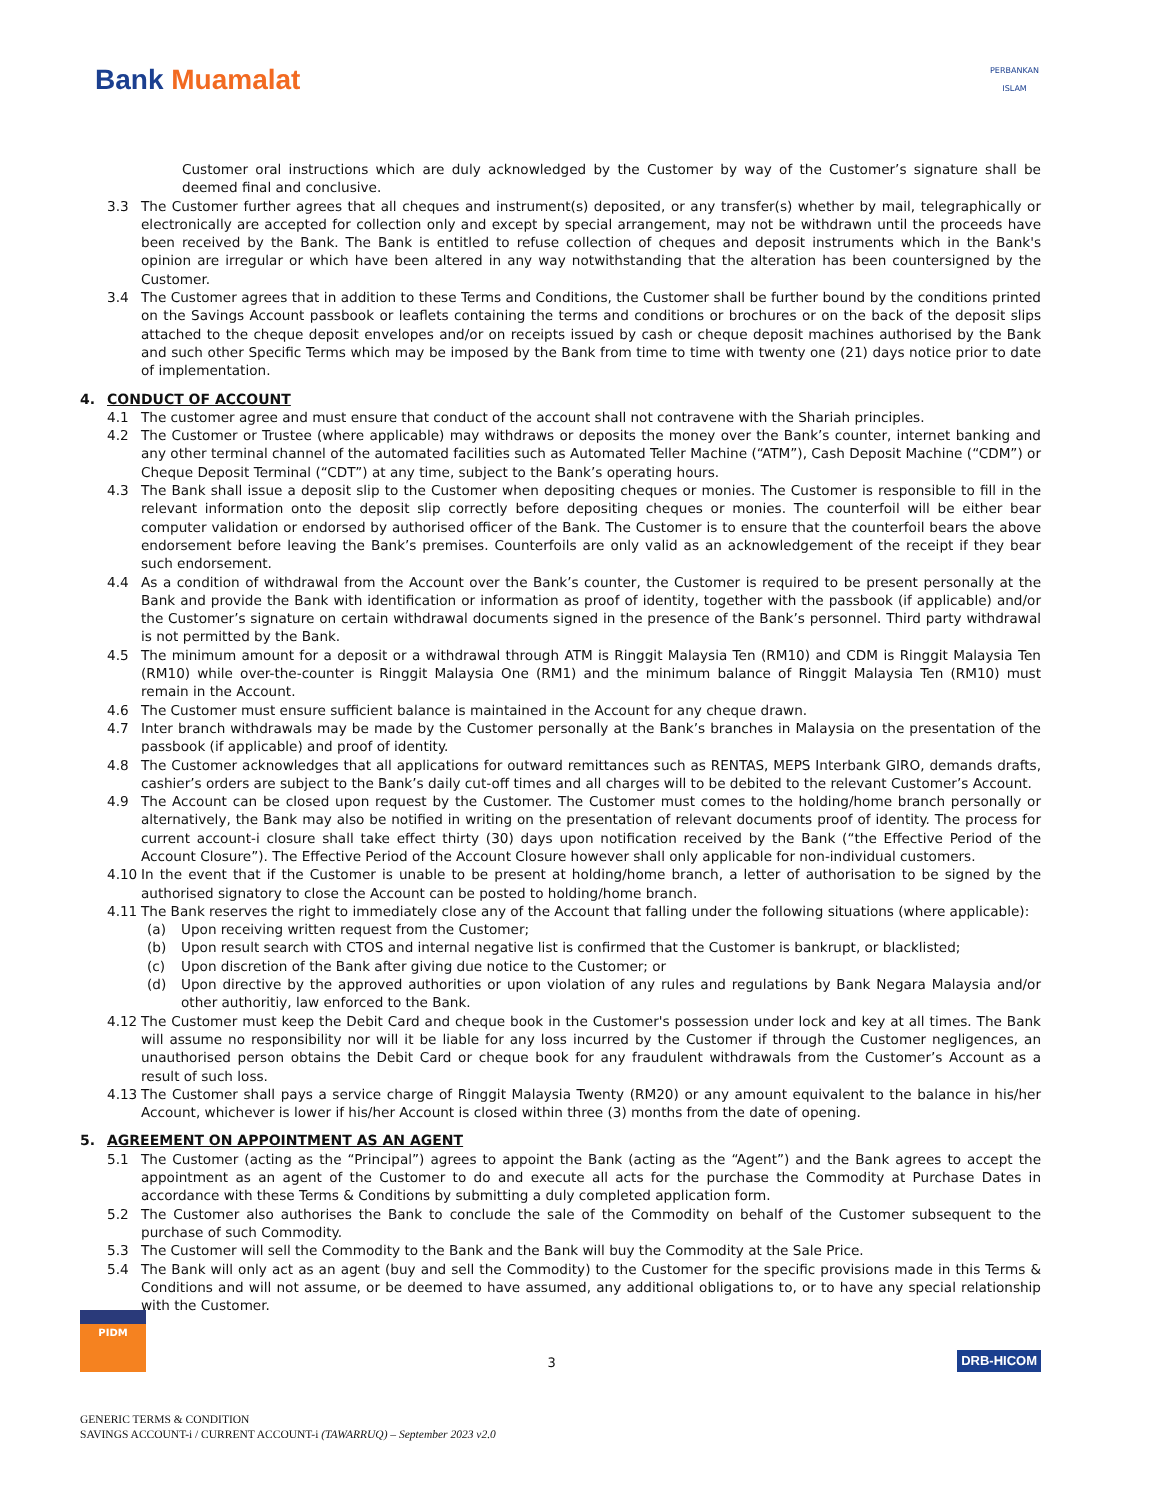Bank Muamalat
PERBANKAN
ISLAM
Customer oral instructions which are duly acknowledged by the Customer by way of the Customer’s signature shall be deemed final and conclusive.
3.3 The Customer further agrees that all cheques and instrument(s) deposited, or any transfer(s) whether by mail, telegraphically or electronically are accepted for collection only and except by special arrangement, may not be withdrawn until the proceeds have been received by the Bank. The Bank is entitled to refuse collection of cheques and deposit instruments which in the Bank's opinion are irregular or which have been altered in any way notwithstanding that the alteration has been countersigned by the Customer.
3.4 The Customer agrees that in addition to these Terms and Conditions, the Customer shall be further bound by the conditions printed on the Savings Account passbook or leaflets containing the terms and conditions or brochures or on the back of the deposit slips attached to the cheque deposit envelopes and/or on receipts issued by cash or cheque deposit machines authorised by the Bank and such other Specific Terms which may be imposed by the Bank from time to time with twenty one (21) days notice prior to date of implementation.
4. CONDUCT OF ACCOUNT
4.1 The customer agree and must ensure that conduct of the account shall not contravene with the Shariah principles.
4.2 The Customer or Trustee (where applicable) may withdraws or deposits the money over the Bank’s counter, internet banking and any other terminal channel of the automated facilities such as Automated Teller Machine (“ATM”), Cash Deposit Machine (“CDM”) or Cheque Deposit Terminal (“CDT”) at any time, subject to the Bank’s operating hours.
4.3 The Bank shall issue a deposit slip to the Customer when depositing cheques or monies. The Customer is responsible to fill in the relevant information onto the deposit slip correctly before depositing cheques or monies. The counterfoil will be either bear computer validation or endorsed by authorised officer of the Bank. The Customer is to ensure that the counterfoil bears the above endorsement before leaving the Bank’s premises. Counterfoils are only valid as an acknowledgement of the receipt if they bear such endorsement.
4.4 As a condition of withdrawal from the Account over the Bank’s counter, the Customer is required to be present personally at the Bank and provide the Bank with identification or information as proof of identity, together with the passbook (if applicable) and/or the Customer’s signature on certain withdrawal documents signed in the presence of the Bank’s personnel. Third party withdrawal is not permitted by the Bank.
4.5 The minimum amount for a deposit or a withdrawal through ATM is Ringgit Malaysia Ten (RM10) and CDM is Ringgit Malaysia Ten (RM10) while over-the-counter is Ringgit Malaysia One (RM1) and the minimum balance of Ringgit Malaysia Ten (RM10) must remain in the Account.
4.6 The Customer must ensure sufficient balance is maintained in the Account for any cheque drawn.
4.7 Inter branch withdrawals may be made by the Customer personally at the Bank’s branches in Malaysia on the presentation of the passbook (if applicable) and proof of identity.
4.8 The Customer acknowledges that all applications for outward remittances such as RENTAS, MEPS Interbank GIRO, demands drafts, cashier’s orders are subject to the Bank’s daily cut-off times and all charges will to be debited to the relevant Customer’s Account.
4.9 The Account can be closed upon request by the Customer. The Customer must comes to the holding/home branch personally or alternatively, the Bank may also be notified in writing on the presentation of relevant documents proof of identity. The process for current account-i closure shall take effect thirty (30) days upon notification received by the Bank (“the Effective Period of the Account Closure”). The Effective Period of the Account Closure however shall only applicable for non-individual customers.
4.10 In the event that if the Customer is unable to be present at holding/home branch, a letter of authorisation to be signed by the authorised signatory to close the Account can be posted to holding/home branch.
4.11 The Bank reserves the right to immediately close any of the Account that falling under the following situations (where applicable):
(a) Upon receiving written request from the Customer;
(b) Upon result search with CTOS and internal negative list is confirmed that the Customer is bankrupt, or blacklisted;
(c) Upon discretion of the Bank after giving due notice to the Customer; or
(d) Upon directive by the approved authorities or upon violation of any rules and regulations by Bank Negara Malaysia and/or other authoritiy, law enforced to the Bank.
4.12 The Customer must keep the Debit Card and cheque book in the Customer's possession under lock and key at all times. The Bank will assume no responsibility nor will it be liable for any loss incurred by the Customer if through the Customer negligences, an unauthorised person obtains the Debit Card or cheque book for any fraudulent withdrawals from the Customer’s Account as a result of such loss.
4.13 The Customer shall pays a service charge of Ringgit Malaysia Twenty (RM20) or any amount equivalent to the balance in his/her Account, whichever is lower if his/her Account is closed within three (3) months from the date of opening.
5. AGREEMENT ON APPOINTMENT AS AN AGENT
5.1 The Customer (acting as the “Principal”) agrees to appoint the Bank (acting as the “Agent”) and the Bank agrees to accept the appointment as an agent of the Customer to do and execute all acts for the purchase the Commodity at Purchase Dates in accordance with these Terms & Conditions by submitting a duly completed application form.
5.2 The Customer also authorises the Bank to conclude the sale of the Commodity on behalf of the Customer subsequent to the purchase of such Commodity.
5.3 The Customer will sell the Commodity to the Bank and the Bank will buy the Commodity at the Sale Price.
5.4 The Bank will only act as an agent (buy and sell the Commodity) to the Customer for the specific provisions made in this Terms & Conditions and will not assume, or be deemed to have assumed, any additional obligations to, or to have any special relationship with the Customer.
PIDM
3
DRB-HICOM
GENERIC TERMS & CONDITION
SAVINGS ACCOUNT-i / CURRENT ACCOUNT-i (TAWARRUQ) – September 2023 v2.0